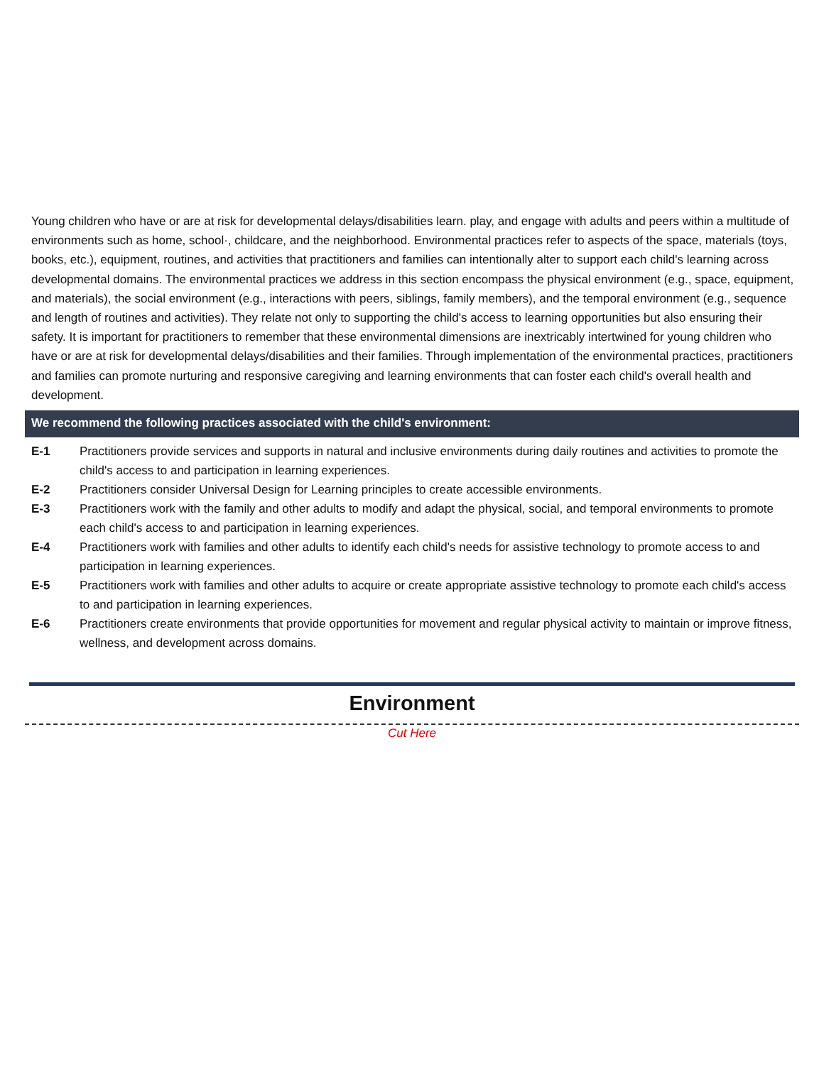Young children who have or are at risk for developmental delays/disabilities learn. play, and engage with adults and peers within a multitude of environments such as home, school·, childcare, and the neighborhood. Environmental practices refer to aspects of the space, materials (toys, books, etc.), equipment, routines, and activities that practitioners and families can intentionally alter to support each child's learning across developmental domains. The environmental practices we address in this section encompass the physical environment (e.g., space, equipment, and materials), the social environment (e.g., interactions with peers, siblings, family members), and the temporal environment (e.g., sequence and length of routines and activities). They relate not only to supporting the child's access to learning opportunities but also ensuring their safety. It is important for practitioners to remember that these environmental dimensions are inextricably intertwined for young children who have or are at risk for developmental delays/disabilities and their families. Through implementation of the environmental practices, practitioners and families can promote nurturing and responsive caregiving and learning environments that can foster each child's overall health and development.
We recommend the following practices associated with the child's environment:
E-1 Practitioners provide services and supports in natural and inclusive environments during daily routines and activities to promote the child's access to and participation in learning experiences.
E-2 Practitioners consider Universal Design for Learning principles to create accessible environments.
E-3 Practitioners work with the family and other adults to modify and adapt the physical, social, and temporal environments to promote each child's access to and participation in learning experiences.
E-4 Practitioners work with families and other adults to identify each child's needs for assistive technology to promote access to and participation in learning experiences.
E-5 Practitioners work with families and other adults to acquire or create appropriate assistive technology to promote each child's access to and participation in learning experiences.
E-6 Practitioners create environments that provide opportunities for movement and regular physical activity to maintain or improve fitness, wellness, and development across domains.
Environment
Cut Here